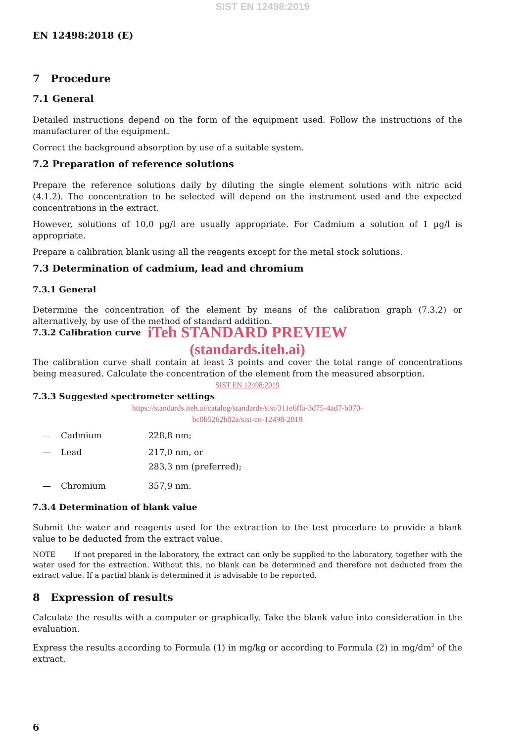SIST EN 12498:2019
EN 12498:2018 (E)
7 Procedure
7.1 General
Detailed instructions depend on the form of the equipment used. Follow the instructions of the manufacturer of the equipment.
Correct the background absorption by use of a suitable system.
7.2 Preparation of reference solutions
Prepare the reference solutions daily by diluting the single element solutions with nitric acid (4.1.2). The concentration to be selected will depend on the instrument used and the expected concentrations in the extract.
However, solutions of 10,0 µg/l are usually appropriate. For Cadmium a solution of 1 µg/l is appropriate.
Prepare a calibration blank using all the reagents except for the metal stock solutions.
7.3 Determination of cadmium, lead and chromium
7.3.1 General
Determine the concentration of the element by means of the calibration graph (7.3.2) or alternatively, by use of the method of standard addition.
7.3.2 Calibration curve
iTeh STANDARD PREVIEW
(standards.iteh.ai)
The calibration curve shall contain at least 3 points and cover the total range of concentrations being measured. Calculate the concentration of the element from the measured absorption.
SIST EN 12498:2019
7.3.3 Suggested spectrometer settings
https://standards.iteh.ai/catalog/standards/sist/311e6ffa-3d75-4ad7-b070-
bc0b5262b02a/sist-en-12498-2019
— Cadmium 228,8 nm;
— Lead 217,0 nm, or
283,3 nm (preferred);
— Chromium 357,9 nm.
7.3.4 Determination of blank value
Submit the water and reagents used for the extraction to the test procedure to provide a blank value to be deducted from the extract value.
NOTE If not prepared in the laboratory, the extract can only be supplied to the laboratory, together with the water used for the extraction. Without this, no blank can be determined and therefore not deducted from the extract value. If a partial blank is determined it is advisable to be reported.
8 Expression of results
Calculate the results with a computer or graphically. Take the blank value into consideration in the evaluation.
Express the results according to Formula (1) in mg/kg or according to Formula (2) in mg/dm<sup>2</sup> of the extract.
6